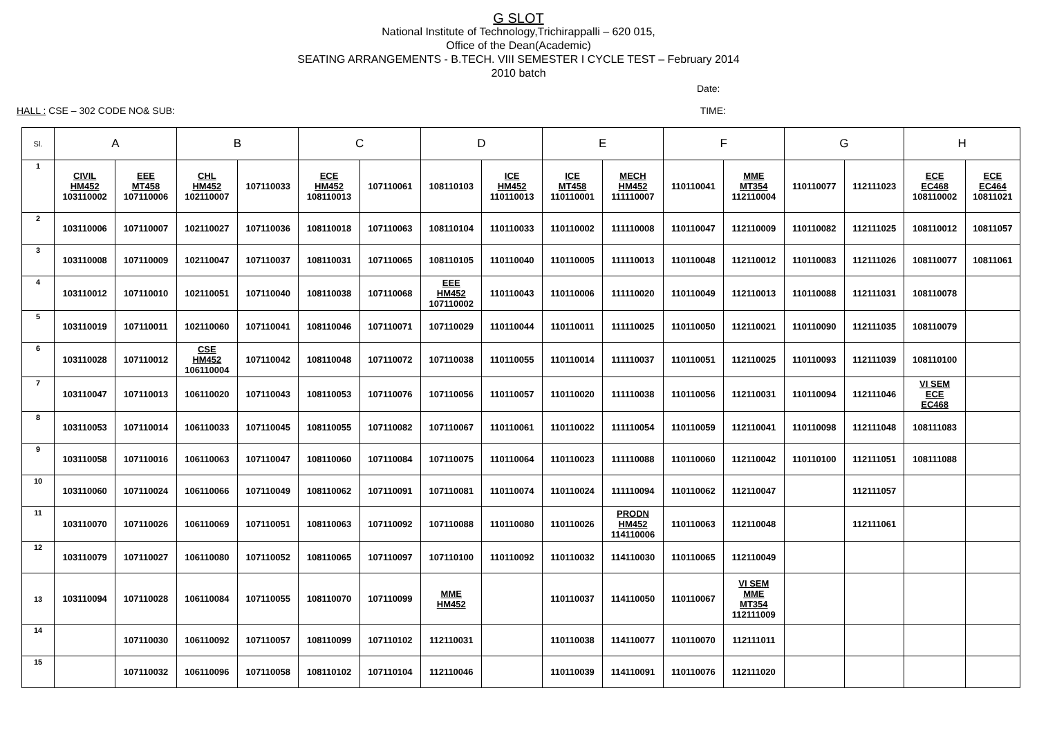G SLOT
National Institute of Technology,Trichirappalli – 620 015,
Office of the Dean(Academic)
SEATING ARRANGEMENTS - B.TECH. VIII SEMESTER I CYCLE TEST – February 2014
2010 batch
Date:
HALL : CSE – 302 CODE NO& SUB: TIME:
| Sl. | A | | B | | C | | D | | E | | F | | G | | H | |
| --- | --- | --- | --- | --- | --- | --- | --- | --- | --- | --- | --- | --- | --- | --- | --- | --- |
| 1 | CIVIL HM452 103110002 | EEE MT458 107110006 | CHL HM452 102110007 | 107110033 | ECE HM452 108110013 | 107110061 | 108110103 | ICE HM452 110110013 | ICE MT458 110110001 | MECH HM452 111110007 | 110110041 | MME MT354 112110004 | 110110077 | 112111023 | ECE EC468 108110002 | ECE EC464 10811021 |
| 2 | 103110006 | 107110007 | 102110027 | 107110036 | 108110018 | 107110063 | 108110104 | 110110033 | 110110002 | 111110008 | 110110047 | 112110009 | 110110082 | 112111025 | 108110012 | 10811057 |
| 3 | 103110008 | 107110009 | 102110047 | 107110037 | 108110031 | 107110065 | 108110105 | 110110040 | 110110005 | 111110013 | 110110048 | 112110012 | 110110083 | 112111026 | 108110077 | 10811061 |
| 4 | 103110012 | 107110010 | 102110051 | 107110040 | 108110038 | 107110068 | EEE HM452 107110002 | 110110043 | 110110006 | 111110020 | 110110049 | 112110013 | 110110088 | 112111031 | 108110078 | |
| 5 | 103110019 | 107110011 | 102110060 | 107110041 | 108110046 | 107110071 | 107110029 | 110110044 | 110110011 | 111110025 | 110110050 | 112110021 | 110110090 | 112111035 | 108110079 | |
| 6 | 103110028 | 107110012 | CSE HM452 106110004 | 107110042 | 108110048 | 107110072 | 107110038 | 110110055 | 110110014 | 111110037 | 110110051 | 112110025 | 110110093 | 112111039 | 108110100 | |
| 7 | 103110047 | 107110013 | 106110020 | 107110043 | 108110053 | 107110076 | 107110056 | 110110057 | 110110020 | 111110038 | 110110056 | 112110031 | 110110094 | 112111046 | VI SEM ECE EC468 | |
| 8 | 103110053 | 107110014 | 106110033 | 107110045 | 108110055 | 107110082 | 107110067 | 110110061 | 110110022 | 111110054 | 110110059 | 112110041 | 110110098 | 112111048 | 108111083 | |
| 9 | 103110058 | 107110016 | 106110063 | 107110047 | 108110060 | 107110084 | 107110075 | 110110064 | 110110023 | 111110088 | 110110060 | 112110042 | 110110100 | 112111051 | 108111088 | |
| 10 | 103110060 | 107110024 | 106110066 | 107110049 | 108110062 | 107110091 | 107110081 | 110110074 | 110110024 | 111110094 | 110110062 | 112110047 | | 112111057 | | |
| 11 | 103110070 | 107110026 | 106110069 | 107110051 | 108110063 | 107110092 | 107110088 | 110110080 | 110110026 | PRODN HM452 114110006 | 110110063 | 112110048 | | 112111061 | | |
| 12 | 103110079 | 107110027 | 106110080 | 107110052 | 108110065 | 107110097 | 107110100 | 110110092 | 110110032 | 114110030 | 110110065 | 112110049 | | | | |
| 13 | 103110094 | 107110028 | 106110084 | 107110055 | 108110070 | 107110099 | MME HM452 | | 110110037 | 114110050 | 110110067 | VI SEM MME MT354 112111009 | | | | |
| 14 | | 107110030 | 106110092 | 107110057 | 108110099 | 107110102 | 112110031 | | 110110038 | 114110077 | 110110070 | 112111011 | | | | |
| 15 | | 107110032 | 106110096 | 107110058 | 108110102 | 107110104 | 112110046 | | 110110039 | 114110091 | 110110076 | 112111020 | | | | |